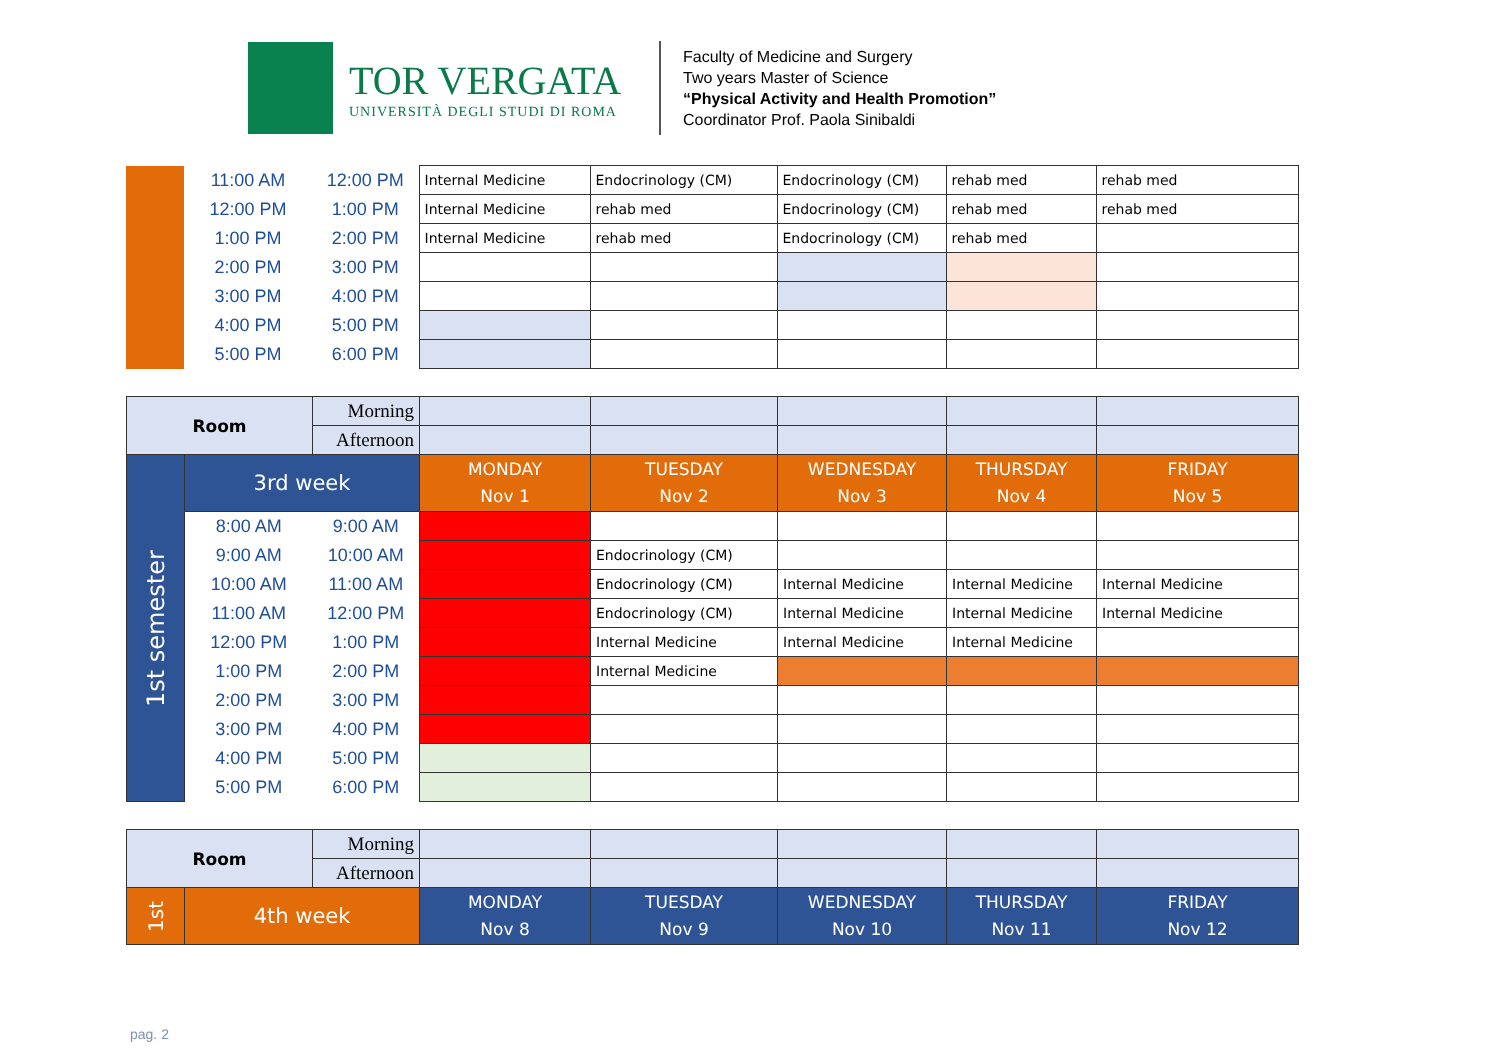TOR VERGATA
UNIVERSITÀ DEGLI STUDI DI ROMA
Faculty of Medicine and Surgery
Two years Master of Science
“Physical Activity and Health Promotion”
Coordinator Prof. Paola Sinibaldi
| | 11:00 AM | 12:00 PM | Internal Medicine | Endocrinology (CM) | Endocrinology (CM) | rehab med | rehab med |
| | 12:00 PM | 1:00 PM | Internal Medicine | rehab med | Endocrinology (CM) | rehab med | rehab med |
| | 1:00 PM | 2:00 PM | Internal Medicine | rehab med | Endocrinology (CM) | rehab med | |
| | 2:00 PM | 3:00 PM | | | | | |
| | 3:00 PM | 4:00 PM | | | | | |
| | 4:00 PM | 5:00 PM | | | | | |
| | 5:00 PM | 6:00 PM | | | | | |
| Room | | Morning | | | | | |
| | | Afternoon | | | | | |
| 1st semester | 3rd week | | MONDAY Nov 1 | TUESDAY Nov 2 | WEDNESDAY Nov 3 | THURSDAY Nov 4 | FRIDAY Nov 5 |
| | 8:00 AM | 9:00 AM | | | | | |
| | 9:00 AM | 10:00 AM | | Endocrinology (CM) | | | |
| | 10:00 AM | 11:00 AM | | Endocrinology (CM) | Internal Medicine | Internal Medicine | Internal Medicine |
| | 11:00 AM | 12:00 PM | | Endocrinology (CM) | Internal Medicine | Internal Medicine | Internal Medicine |
| | 12:00 PM | 1:00 PM | | Internal Medicine | Internal Medicine | Internal Medicine | |
| | 1:00 PM | 2:00 PM | | Internal Medicine | | | |
| | 2:00 PM | 3:00 PM | | | | | |
| | 3:00 PM | 4:00 PM | | | | | |
| | 4:00 PM | 5:00 PM | | | | | |
| | 5:00 PM | 6:00 PM | | | | | |
| Room | | Morning | | | | | |
| | | Afternoon | | | | | |
| 1st | 4th week | | MONDAY Nov 8 | TUESDAY Nov 9 | WEDNESDAY Nov 10 | THURSDAY Nov 11 | FRIDAY Nov 12 |
pag. 2